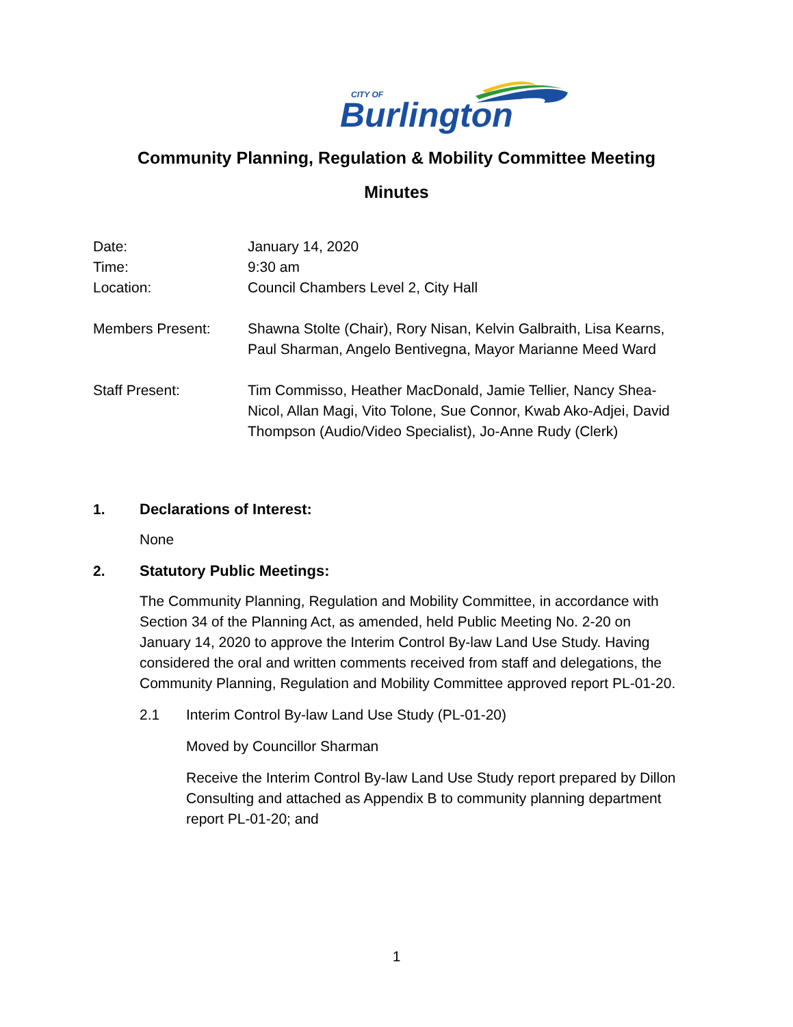CITY OF
Burlington
Community Planning, Regulation & Mobility Committee Meeting
Minutes
Date: January 14, 2020
Time: 9:30 am
Location: Council Chambers Level 2, City Hall
Members Present: Shawna Stolte (Chair), Rory Nisan, Kelvin Galbraith, Lisa Kearns, Paul Sharman, Angelo Bentivegna, Mayor Marianne Meed Ward
Staff Present: Tim Commisso, Heather MacDonald, Jamie Tellier, Nancy Shea-Nicol, Allan Magi, Vito Tolone, Sue Connor, Kwab Ako-Adjei, David Thompson (Audio/Video Specialist), Jo-Anne Rudy (Clerk)
1. Declarations of Interest:
None
2. Statutory Public Meetings:
The Community Planning, Regulation and Mobility Committee, in accordance with Section 34 of the Planning Act, as amended, held Public Meeting No. 2-20 on January 14, 2020 to approve the Interim Control By-law Land Use Study. Having considered the oral and written comments received from staff and delegations, the Community Planning, Regulation and Mobility Committee approved report PL-01-20.
2.1 Interim Control By-law Land Use Study (PL-01-20)
Moved by Councillor Sharman
Receive the Interim Control By-law Land Use Study report prepared by Dillon Consulting and attached as Appendix B to community planning department report PL-01-20; and
1